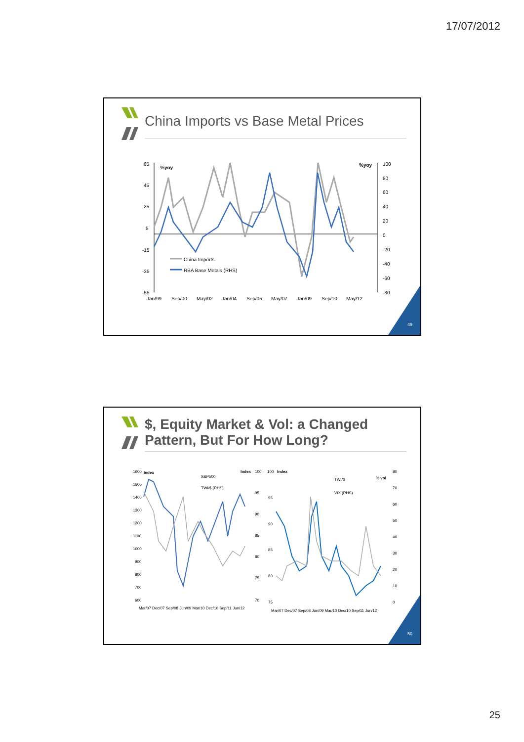17/07/2012
China Imports vs Base Metal Prices
65
45
25
5
-15
-35
-55
100
80
60
40
20
0
-20
-40
-60
-80
Jan/99
Sep/00
May/02
Jan/04
Sep/05
May/07
Jan/09
Sep/10
May/12
%yoy
%yoy
China Imports
RBA Base Metals (RHS)
49
$, Equity Market & Vol: a Changed Pattern, But For How Long?
1600
1500
1400
1300
1200
1100
1000
900
800
700
600
Index
Index
100
95
90
85
80
75
70
S&P500
TWI/$ (RHS)
Mar/07 Dec/07 Sep/08 Jun/09 Mar/10 Dec/10 Sep/11 Jun/12
100
95
90
85
80
75
Index
% vol
80
70
60
50
40
30
20
10
0
TWI/$
VIX (RHS)
Mar/07 Dec/07 Sep/08 Jun/09 Mar/10 Dec/10 Sep/11 Jun/12
50
25